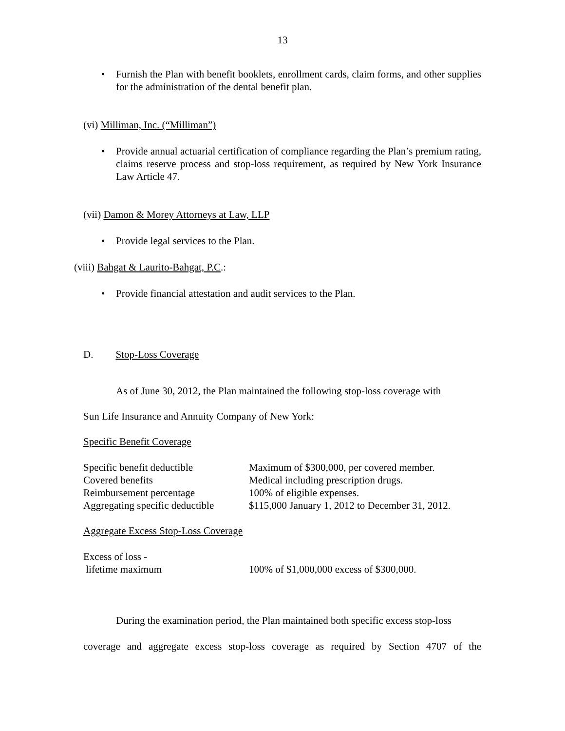13
• Furnish the Plan with benefit booklets, enrollment cards, claim forms, and other supplies for the administration of the dental benefit plan.
(vi) Milliman, Inc. (“Milliman”)
• Provide annual actuarial certification of compliance regarding the Plan’s premium rating, claims reserve process and stop-loss requirement, as required by New York Insurance Law Article 47.
(vii) Damon & Morey Attorneys at Law, LLP
• Provide legal services to the Plan.
(viii) Bahgat & Laurito-Bahgat, P.C.:
• Provide financial attestation and audit services to the Plan.
D. Stop-Loss Coverage
As of June 30, 2012, the Plan maintained the following stop-loss coverage with
Sun Life Insurance and Annuity Company of New York:
Specific Benefit Coverage
| Specific benefit deductible | Maximum of $300,000, per covered member. |
| Covered benefits | Medical including prescription drugs. |
| Reimbursement percentage | 100% of eligible expenses. |
| Aggregating specific deductible | $115,000 January 1, 2012 to December 31, 2012. |
Aggregate Excess Stop-Loss Coverage
| Excess of loss - lifetime maximum | 100% of $1,000,000 excess of $300,000. |
During the examination period, the Plan maintained both specific excess stop-loss
coverage and aggregate excess stop-loss coverage as required by Section 4707 of the